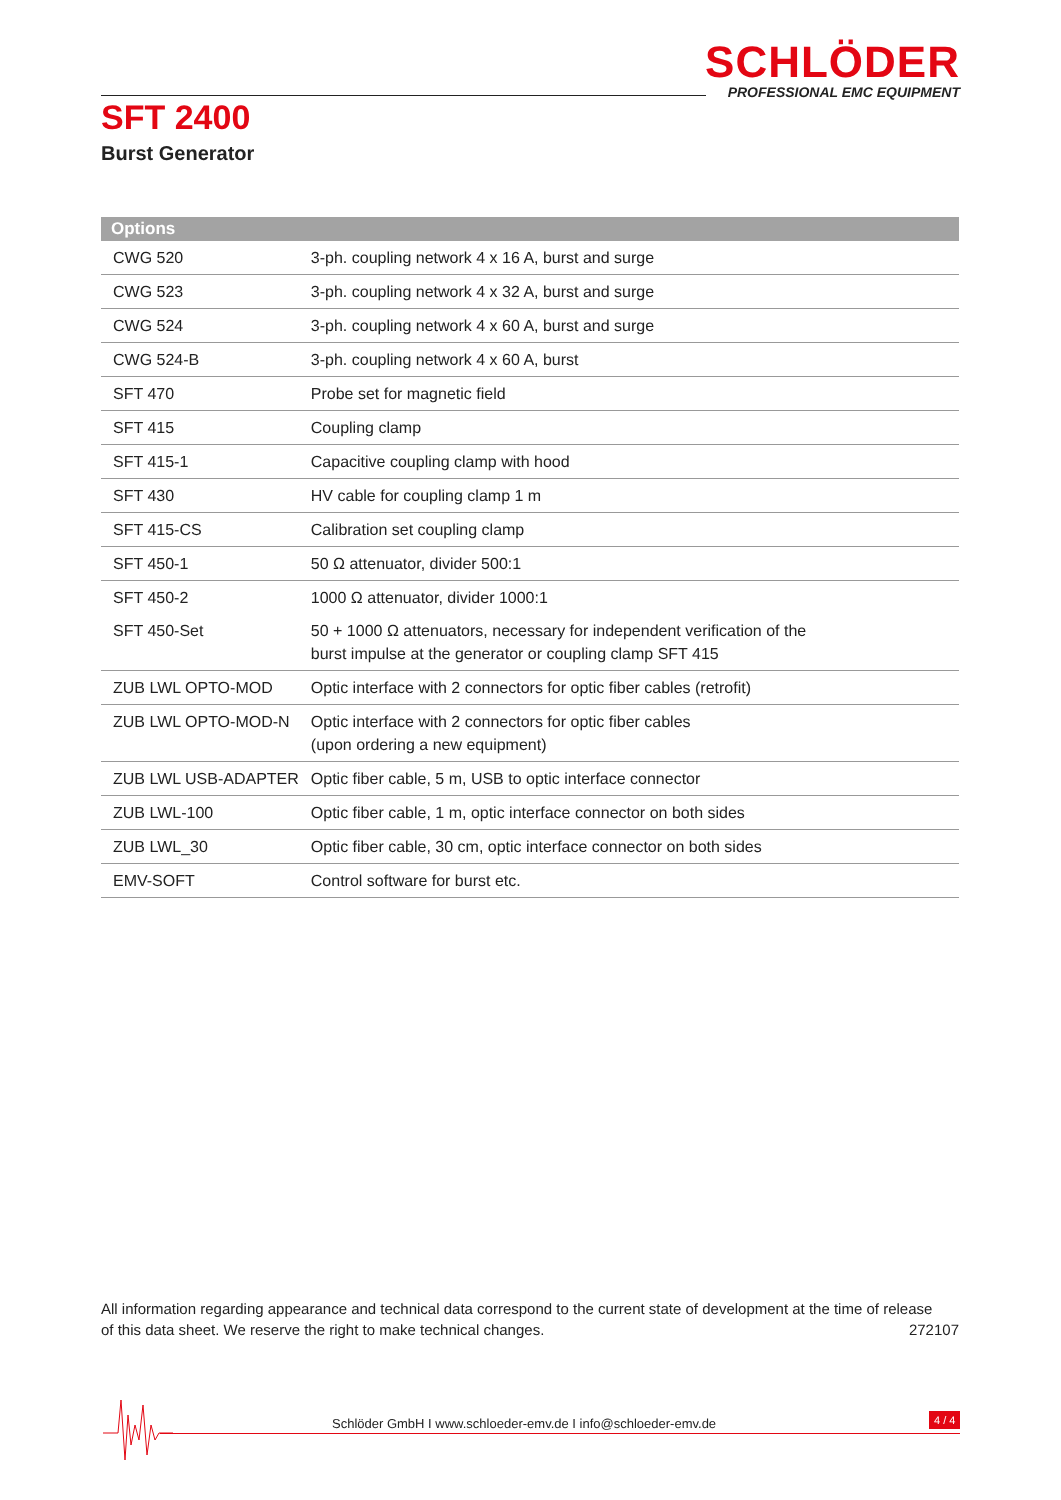SCHLÖDER
PROFESSIONAL EMC EQUIPMENT
SFT 2400
Burst Generator
| Options | |
| --- | --- |
| CWG 520 | 3-ph. coupling network 4 x 16 A, burst and surge |
| CWG 523 | 3-ph. coupling network 4 x 32 A, burst and surge |
| CWG 524 | 3-ph. coupling network 4 x 60 A, burst and surge |
| CWG 524-B | 3-ph. coupling network 4 x 60 A, burst |
| SFT 470 | Probe set for magnetic field |
| SFT 415 | Coupling clamp |
| SFT 415-1 | Capacitive coupling clamp with hood |
| SFT 430 | HV cable for coupling clamp 1 m |
| SFT 415-CS | Calibration set coupling clamp |
| SFT 450-1 | 50 Ω attenuator, divider 500:1 |
| SFT 450-2 | 1000 Ω attenuator, divider 1000:1 |
| SFT 450-Set | 50 + 1000 Ω attenuators, necessary for independent verification of the burst impulse at the generator or coupling clamp SFT 415 |
| ZUB LWL OPTO-MOD | Optic interface with 2 connectors for optic fiber cables (retrofit) |
| ZUB LWL OPTO-MOD-N | Optic interface with 2 connectors for optic fiber cables (upon ordering a new equipment) |
| ZUB LWL USB-ADAPTER | Optic fiber cable, 5 m, USB to optic interface connector |
| ZUB LWL-100 | Optic fiber cable, 1 m, optic interface connector on both sides |
| ZUB LWL_30 | Optic fiber cable, 30 cm, optic interface connector on both sides |
| EMV-SOFT | Control software for burst etc. |
All information regarding appearance and technical data correspond to the current state of development at the time of release
of this data sheet. We reserve the right to make technical changes. 272107
Schlöder GmbH I www.schloeder-emv.de I info@schloeder-emv.de
4 / 4